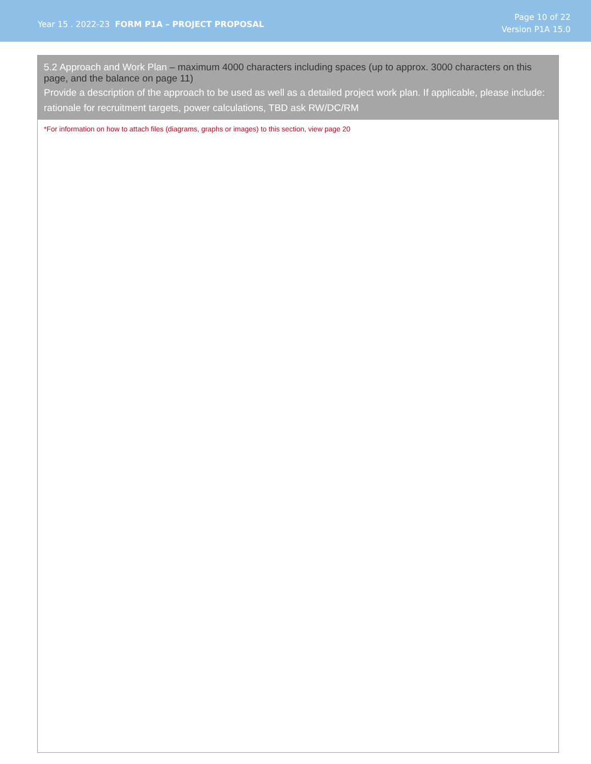Year 15 . 2022-23 FORM P1A – PROJECT PROPOSAL
Page 10 of 22
Version P1A 15.0
5.2 Approach and Work Plan – maximum 4000 characters including spaces (up to approx. 3000 characters on this page, and the balance on page 11)
Provide a description of the approach to be used as well as a detailed project work plan. If applicable, please include: rationale for recruitment targets, power calculations, TBD ask RW/DC/RM
*For information on how to attach files (diagrams, graphs or images) to this section, view page 20